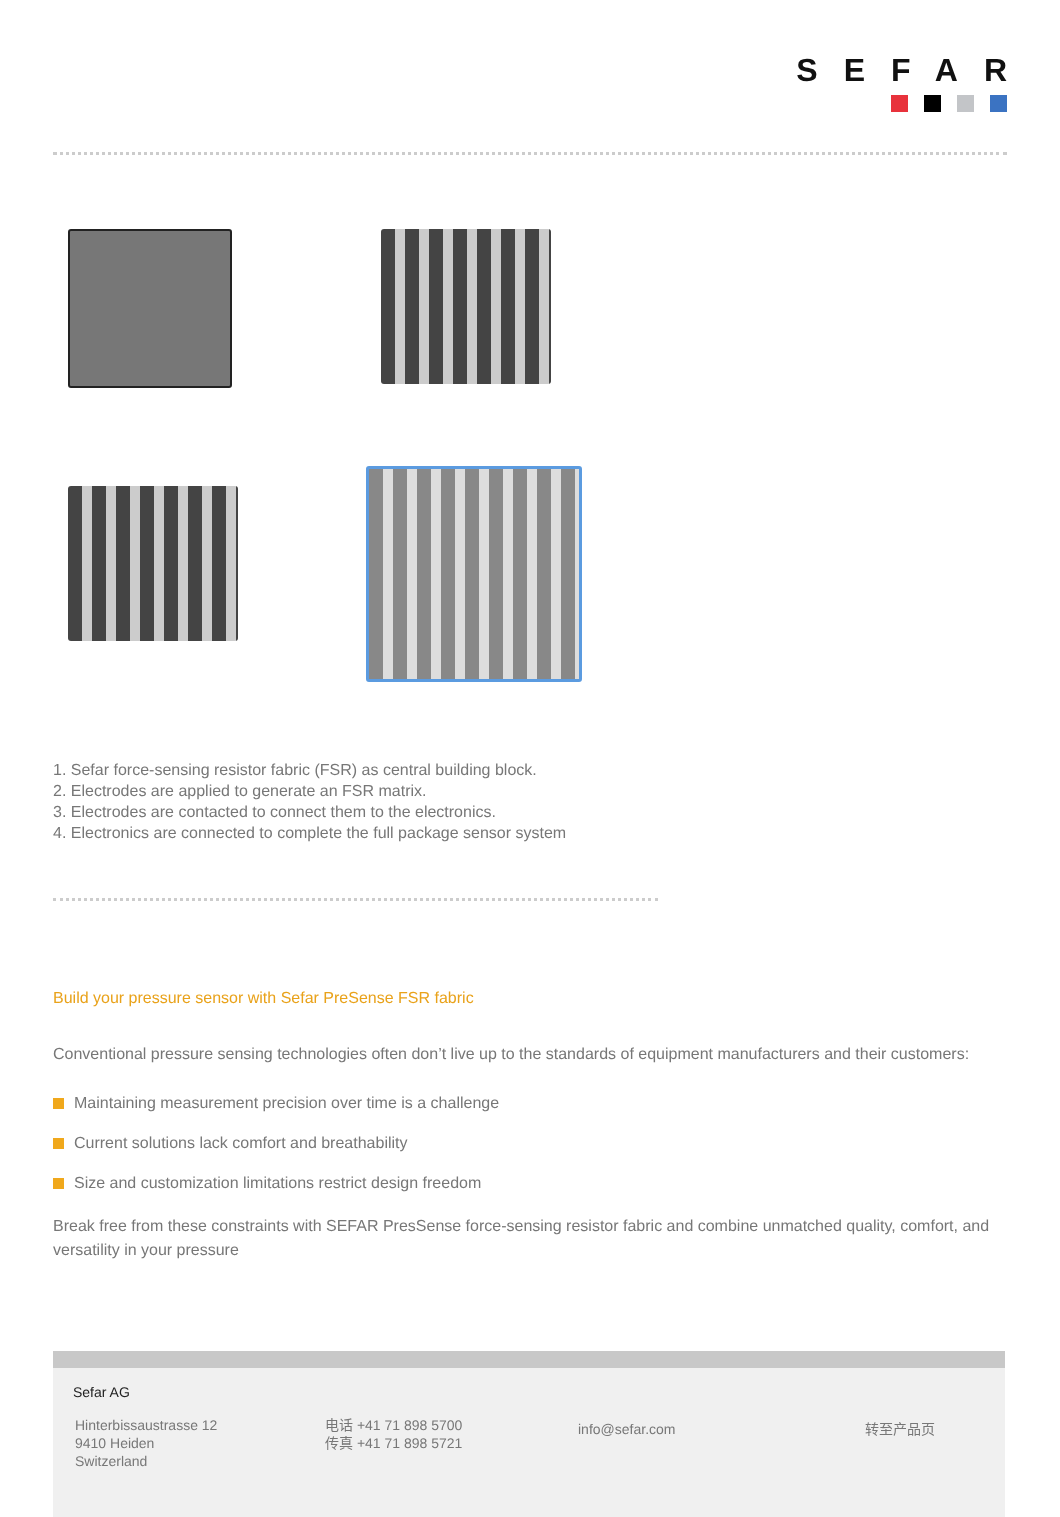SEFAR
1. Sefar force-sensing resistor fabric (FSR) as central building block.
2. Electrodes are applied to generate an FSR matrix.
3. Electrodes are contacted to connect them to the electronics.
4. Electronics are connected to complete the full package sensor system
Build your pressure sensor with Sefar PreSense FSR fabric
Conventional pressure sensing technologies often don’t live up to the standards of equipment manufacturers and their customers:
Maintaining measurement precision over time is a challenge
Current solutions lack comfort and breathability
Size and customization limitations restrict design freedom
Break free from these constraints with SEFAR PresSense force-sensing resistor fabric and combine unmatched quality, comfort, and versatility in your pressure
Sefar AG
Hinterbissaustrasse 12
9410 Heiden
Switzerland
电话 +41 71 898 5700
传真 +41 71 898 5721
info@sefar.com 转至产品页